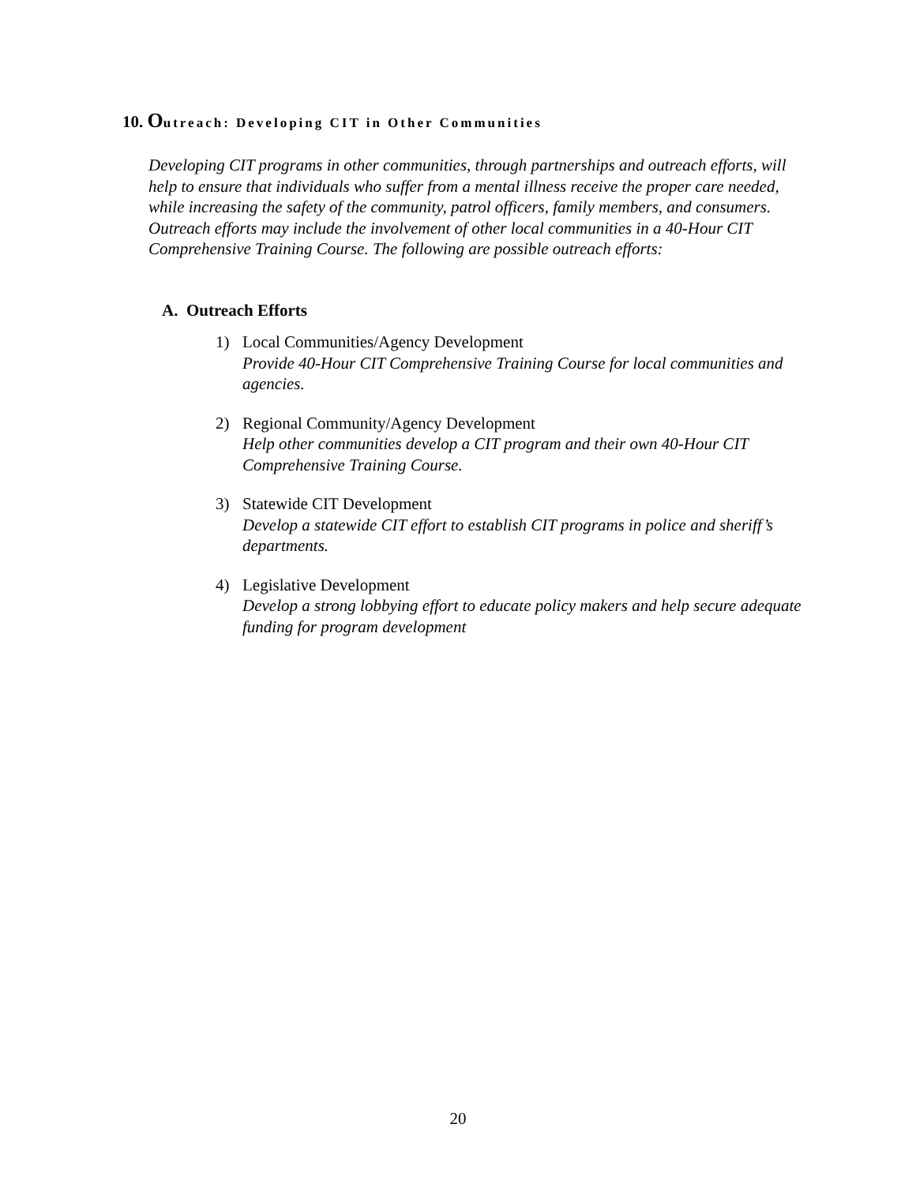10. Outreach: Developing CIT in Other Communities
Developing CIT programs in other communities, through partnerships and outreach efforts, will help to ensure that individuals who suffer from a mental illness receive the proper care needed, while increasing the safety of the community, patrol officers, family members, and consumers. Outreach efforts may include the involvement of other local communities in a 40-Hour CIT Comprehensive Training Course. The following are possible outreach efforts:
A. Outreach Efforts
1) Local Communities/Agency Development
Provide 40-Hour CIT Comprehensive Training Course for local communities and agencies.
2) Regional Community/Agency Development
Help other communities develop a CIT program and their own 40-Hour CIT Comprehensive Training Course.
3) Statewide CIT Development
Develop a statewide CIT effort to establish CIT programs in police and sheriff’s departments.
4) Legislative Development
Develop a strong lobbying effort to educate policy makers and help secure adequate funding for program development
20